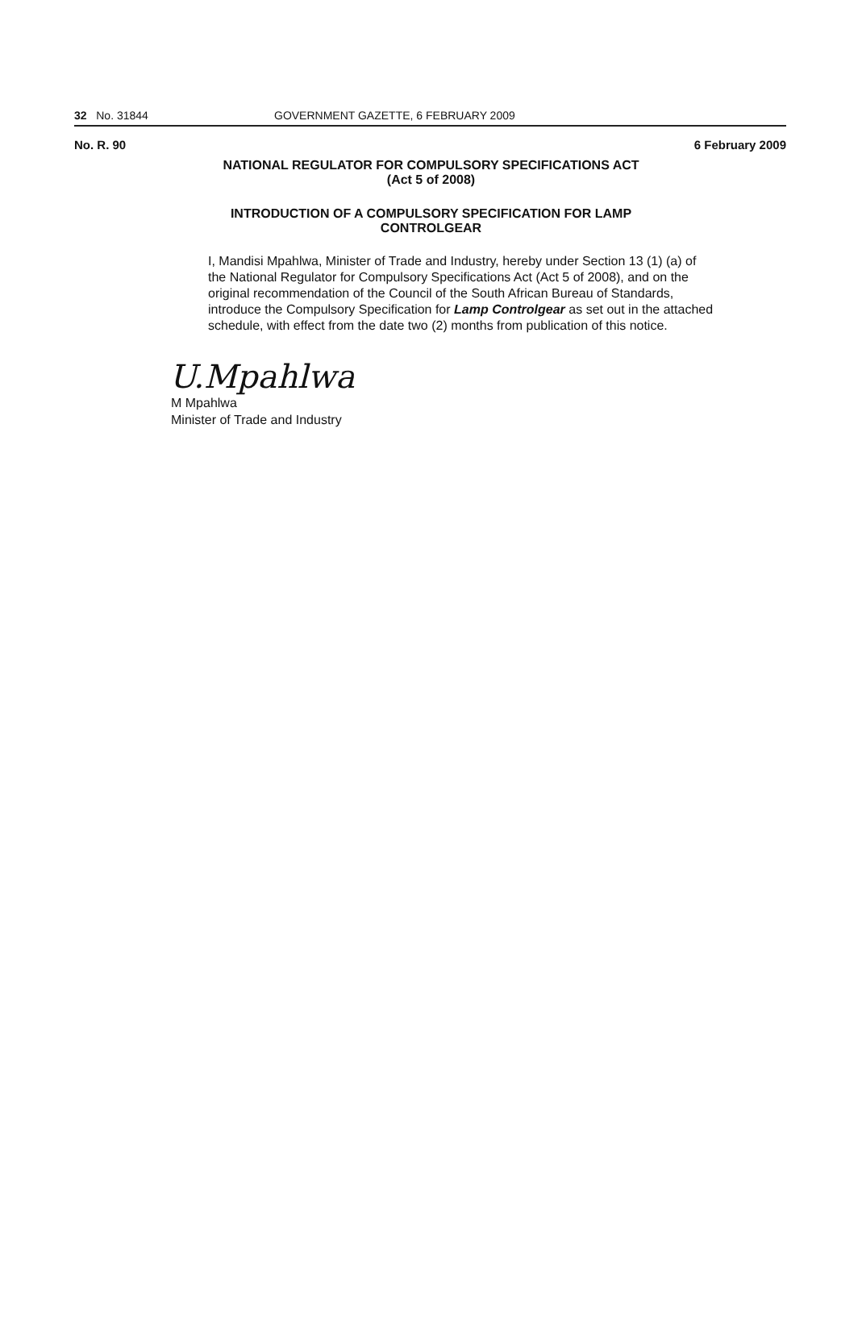32 No. 31844 GOVERNMENT GAZETTE, 6 FEBRUARY 2009
No. R. 90 6 February 2009
NATIONAL REGULATOR FOR COMPULSORY SPECIFICATIONS ACT
(Act 5 of 2008)
INTRODUCTION OF A COMPULSORY SPECIFICATION FOR LAMP
CONTROLGEAR
I, Mandisi Mpahlwa, Minister of Trade and Industry, hereby under Section 13 (1) (a) of the National Regulator for Compulsory Specifications Act (Act 5 of 2008), and on the original recommendation of the Council of the South African Bureau of Standards, introduce the Compulsory Specification for Lamp Controlgear as set out in the attached schedule, with effect from the date two (2) months from publication of this notice.
U.Mpahlwa
M Mpahlwa
Minister of Trade and Industry